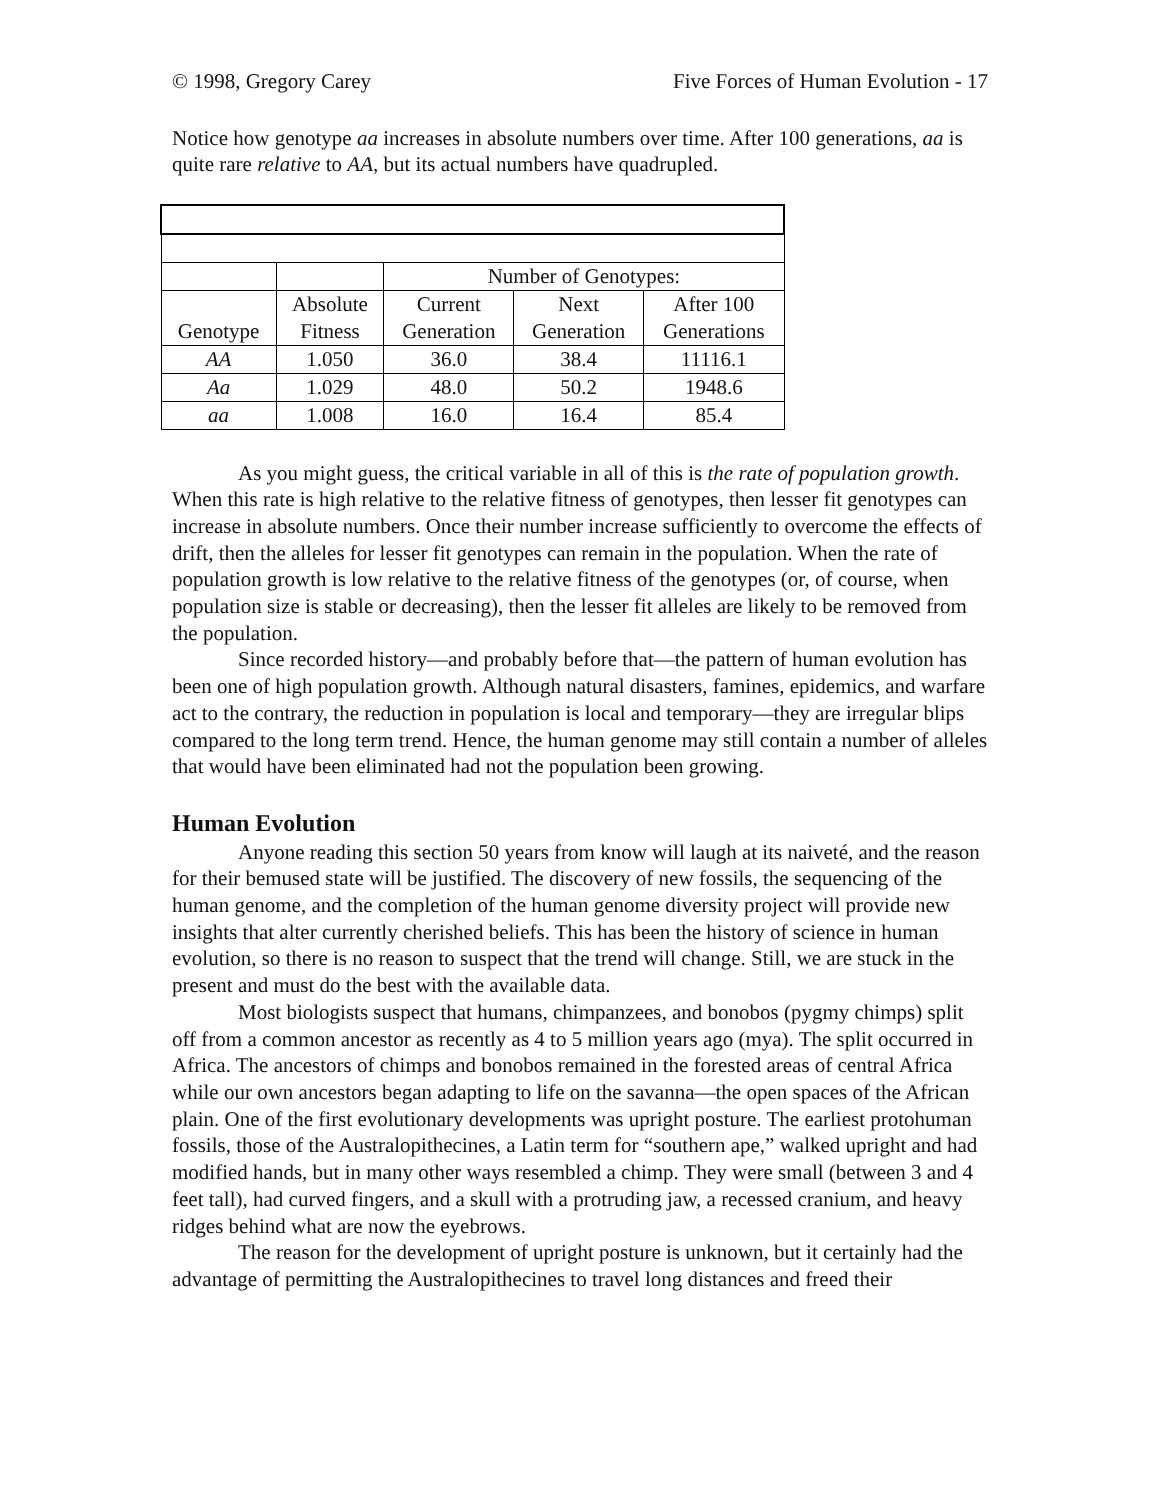© 1998, Gregory Carey Five Forces of Human Evolution - 17
Notice how genotype aa increases in absolute numbers over time. After 100 generations, aa is quite rare relative to AA, but its actual numbers have quadrupled.
| | | Number of Genotypes: | | |
| Genotype | Absolute Fitness | Current Generation | Next Generation | After 100 Generations |
| AA | 1.050 | 36.0 | 38.4 | 11116.1 |
| Aa | 1.029 | 48.0 | 50.2 | 1948.6 |
| aa | 1.008 | 16.0 | 16.4 | 85.4 |
As you might guess, the critical variable in all of this is the rate of population growth. When this rate is high relative to the relative fitness of genotypes, then lesser fit genotypes can increase in absolute numbers. Once their number increase sufficiently to overcome the effects of drift, then the alleles for lesser fit genotypes can remain in the population. When the rate of population growth is low relative to the relative fitness of the genotypes (or, of course, when population size is stable or decreasing), then the lesser fit alleles are likely to be removed from the population.
Since recorded history—and probably before that—the pattern of human evolution has been one of high population growth. Although natural disasters, famines, epidemics, and warfare act to the contrary, the reduction in population is local and temporary—they are irregular blips compared to the long term trend. Hence, the human genome may still contain a number of alleles that would have been eliminated had not the population been growing.
Human Evolution
Anyone reading this section 50 years from know will laugh at its naiveté, and the reason for their bemused state will be justified. The discovery of new fossils, the sequencing of the human genome, and the completion of the human genome diversity project will provide new insights that alter currently cherished beliefs. This has been the history of science in human evolution, so there is no reason to suspect that the trend will change. Still, we are stuck in the present and must do the best with the available data.
Most biologists suspect that humans, chimpanzees, and bonobos (pygmy chimps) split off from a common ancestor as recently as 4 to 5 million years ago (mya). The split occurred in Africa. The ancestors of chimps and bonobos remained in the forested areas of central Africa while our own ancestors began adapting to life on the savanna—the open spaces of the African plain. One of the first evolutionary developments was upright posture. The earliest protohuman fossils, those of the Australopithecines, a Latin term for “southern ape,” walked upright and had modified hands, but in many other ways resembled a chimp. They were small (between 3 and 4 feet tall), had curved fingers, and a skull with a protruding jaw, a recessed cranium, and heavy ridges behind what are now the eyebrows.
The reason for the development of upright posture is unknown, but it certainly had the advantage of permitting the Australopithecines to travel long distances and freed their